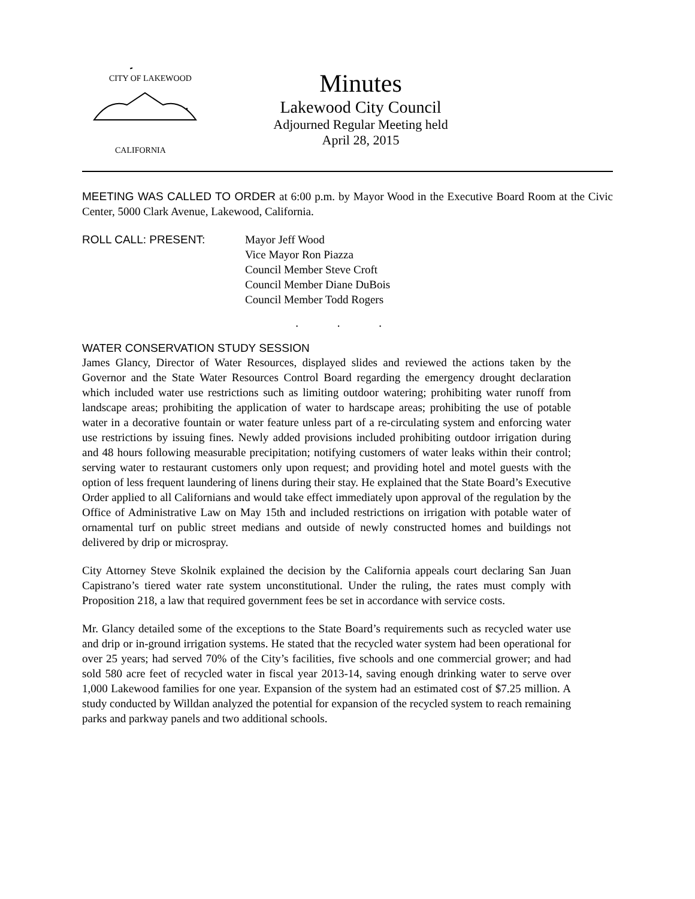CITY OF LAKEWOOD
CALIFORNIA
Minutes
Lakewood City Council
Adjourned Regular Meeting held
April 28, 2015
MEETING WAS CALLED TO ORDER at 6:00 p.m. by Mayor Wood in the Executive Board Room at the Civic Center, 5000 Clark Avenue, Lakewood, California.
ROLL CALL: PRESENT: Mayor Jeff Wood
Vice Mayor Ron Piazza
Council Member Steve Croft
Council Member Diane DuBois
Council Member Todd Rogers
. . .
WATER CONSERVATION STUDY SESSION
James Glancy, Director of Water Resources, displayed slides and reviewed the actions taken by the Governor and the State Water Resources Control Board regarding the emergency drought declaration which included water use restrictions such as limiting outdoor watering; prohibiting water runoff from landscape areas; prohibiting the application of water to hardscape areas; prohibiting the use of potable water in a decorative fountain or water feature unless part of a re-circulating system and enforcing water use restrictions by issuing fines. Newly added provisions included prohibiting outdoor irrigation during and 48 hours following measurable precipitation; notifying customers of water leaks within their control; serving water to restaurant customers only upon request; and providing hotel and motel guests with the option of less frequent laundering of linens during their stay. He explained that the State Board’s Executive Order applied to all Californians and would take effect immediately upon approval of the regulation by the Office of Administrative Law on May 15th and included restrictions on irrigation with potable water of ornamental turf on public street medians and outside of newly constructed homes and buildings not delivered by drip or microspray.
City Attorney Steve Skolnik explained the decision by the California appeals court declaring San Juan Capistrano’s tiered water rate system unconstitutional. Under the ruling, the rates must comply with Proposition 218, a law that required government fees be set in accordance with service costs.
Mr. Glancy detailed some of the exceptions to the State Board’s requirements such as recycled water use and drip or in-ground irrigation systems. He stated that the recycled water system had been operational for over 25 years; had served 70% of the City’s facilities, five schools and one commercial grower; and had sold 580 acre feet of recycled water in fiscal year 2013-14, saving enough drinking water to serve over 1,000 Lakewood families for one year. Expansion of the system had an estimated cost of $7.25 million. A study conducted by Willdan analyzed the potential for expansion of the recycled system to reach remaining parks and parkway panels and two additional schools.